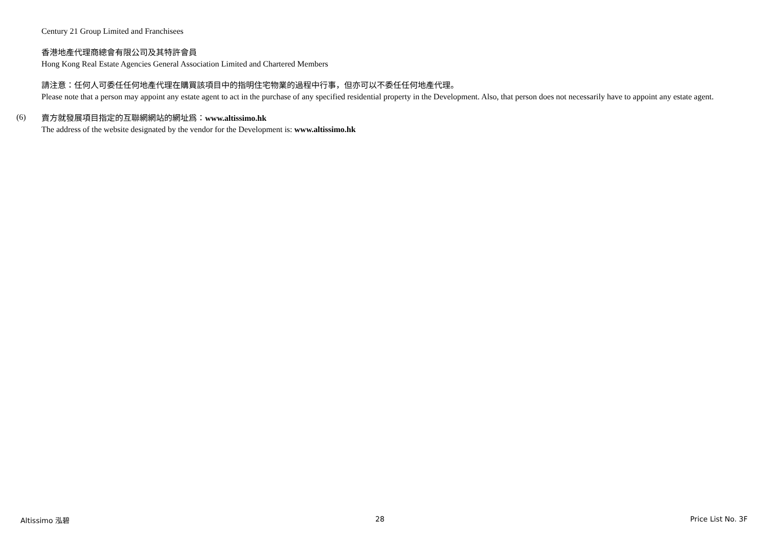Century 21 Group Limited and Franchisees
香港地產代理商總會有限公司及其特許會員
Hong Kong Real Estate Agencies General Association Limited and Chartered Members
請注意：任何人可委任任何地產代理在購買該項目中的指明住宅物業的過程中行事，但亦可以不委任任何地產代理。
Please note that a person may appoint any estate agent to act in the purchase of any specified residential property in the Development. Also, that person does not necessarily have to appoint any estate agent.
(6)
賣方就發展項目指定的互聯網網站的網址爲：www.altissimo.hk
The address of the website designated by the vendor for the Development is: www.altissimo.hk
Altissimo 泓碧 28 Price List No. 3F